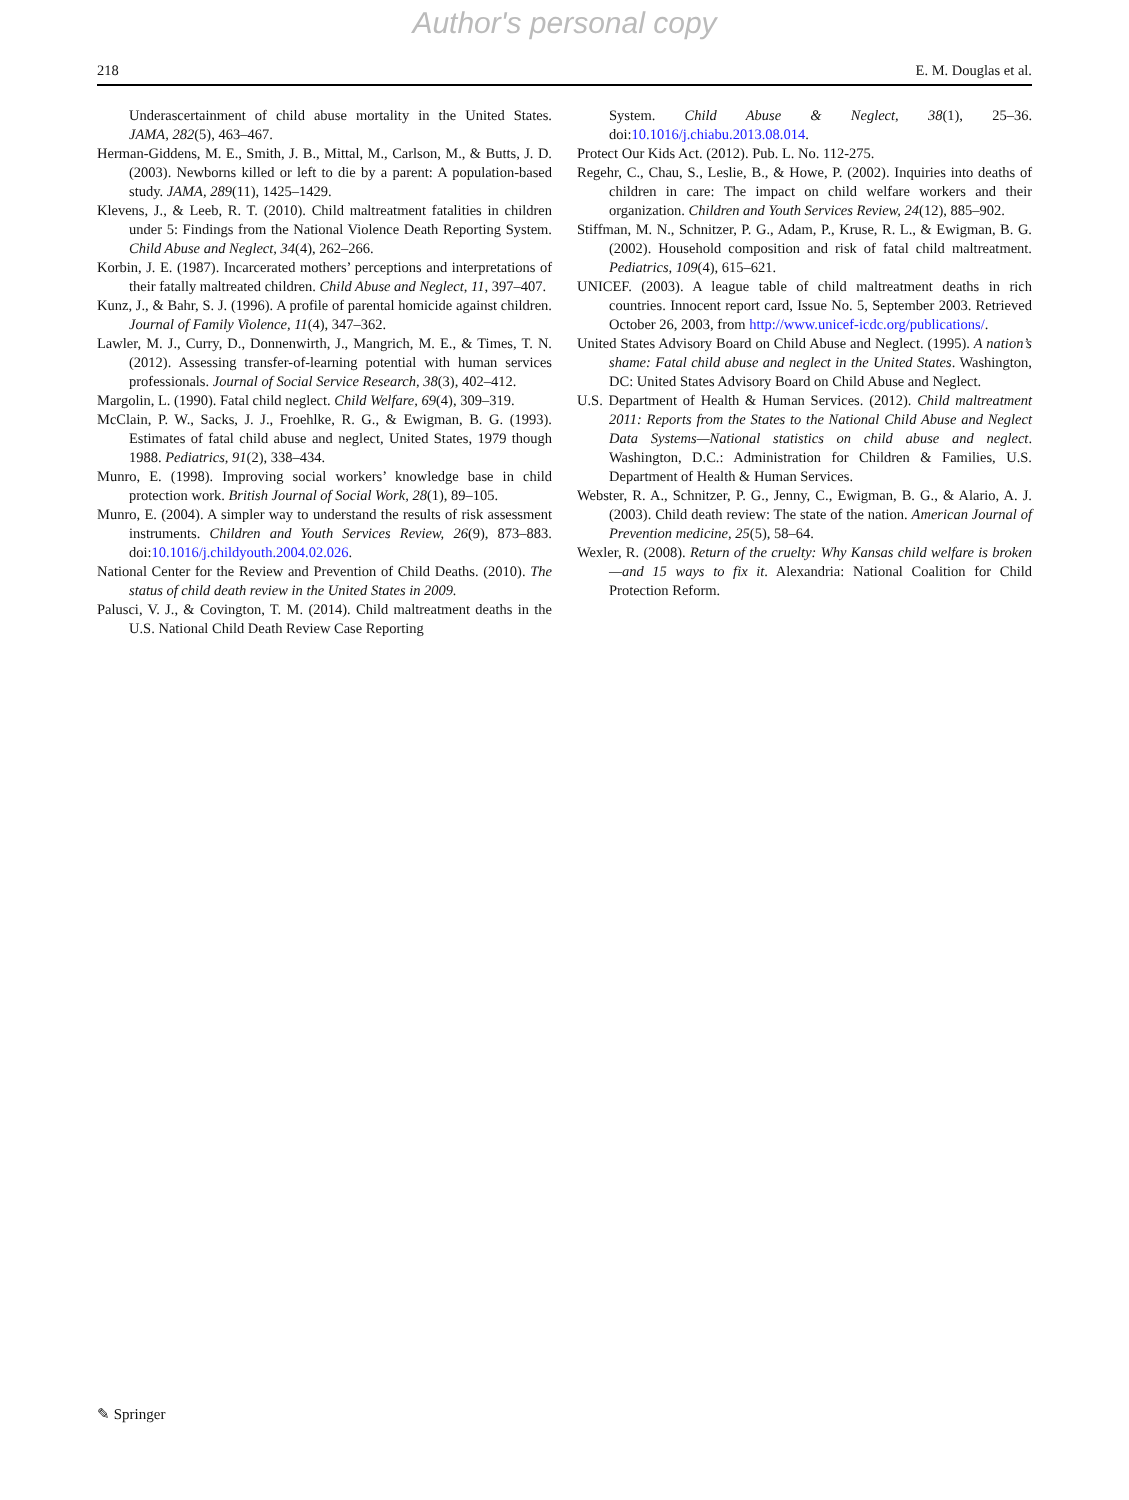Author's personal copy
218 E. M. Douglas et al.
Underascertainment of child abuse mortality in the United States. JAMA, 282(5), 463–467.
Herman-Giddens, M. E., Smith, J. B., Mittal, M., Carlson, M., & Butts, J. D. (2003). Newborns killed or left to die by a parent: A population-based study. JAMA, 289(11), 1425–1429.
Klevens, J., & Leeb, R. T. (2010). Child maltreatment fatalities in children under 5: Findings from the National Violence Death Reporting System. Child Abuse and Neglect, 34(4), 262–266.
Korbin, J. E. (1987). Incarcerated mothers’ perceptions and interpretations of their fatally maltreated children. Child Abuse and Neglect, 11, 397–407.
Kunz, J., & Bahr, S. J. (1996). A profile of parental homicide against children. Journal of Family Violence, 11(4), 347–362.
Lawler, M. J., Curry, D., Donnenwirth, J., Mangrich, M. E., & Times, T. N. (2012). Assessing transfer-of-learning potential with human services professionals. Journal of Social Service Research, 38(3), 402–412.
Margolin, L. (1990). Fatal child neglect. Child Welfare, 69(4), 309–319.
McClain, P. W., Sacks, J. J., Froehlke, R. G., & Ewigman, B. G. (1993). Estimates of fatal child abuse and neglect, United States, 1979 though 1988. Pediatrics, 91(2), 338–434.
Munro, E. (1998). Improving social workers’ knowledge base in child protection work. British Journal of Social Work, 28(1), 89–105.
Munro, E. (2004). A simpler way to understand the results of risk assessment instruments. Children and Youth Services Review, 26(9), 873–883. doi:10.1016/j.childyouth.2004.02.026.
National Center for the Review and Prevention of Child Deaths. (2010). The status of child death review in the United States in 2009.
Palusci, V. J., & Covington, T. M. (2014). Child maltreatment deaths in the U.S. National Child Death Review Case Reporting
System. Child Abuse & Neglect, 38(1), 25–36. doi:10.1016/j.chiabu.2013.08.014.
Protect Our Kids Act. (2012). Pub. L. No. 112-275.
Regehr, C., Chau, S., Leslie, B., & Howe, P. (2002). Inquiries into deaths of children in care: The impact on child welfare workers and their organization. Children and Youth Services Review, 24(12), 885–902.
Stiffman, M. N., Schnitzer, P. G., Adam, P., Kruse, R. L., & Ewigman, B. G. (2002). Household composition and risk of fatal child maltreatment. Pediatrics, 109(4), 615–621.
UNICEF. (2003). A league table of child maltreatment deaths in rich countries. Innocent report card, Issue No. 5, September 2003. Retrieved October 26, 2003, from http://www.unicef-icdc.org/publications/.
United States Advisory Board on Child Abuse and Neglect. (1995). A nation’s shame: Fatal child abuse and neglect in the United States. Washington, DC: United States Advisory Board on Child Abuse and Neglect.
U.S. Department of Health & Human Services. (2012). Child maltreatment 2011: Reports from the States to the National Child Abuse and Neglect Data Systems—National statistics on child abuse and neglect. Washington, D.C.: Administration for Children & Families, U.S. Department of Health & Human Services.
Webster, R. A., Schnitzer, P. G., Jenny, C., Ewigman, B. G., & Alario, A. J. (2003). Child death review: The state of the nation. American Journal of Prevention medicine, 25(5), 58–64.
Wexler, R. (2008). Return of the cruelty: Why Kansas child welfare is broken—and 15 ways to fix it. Alexandria: National Coalition for Child Protection Reform.
✎ Springer